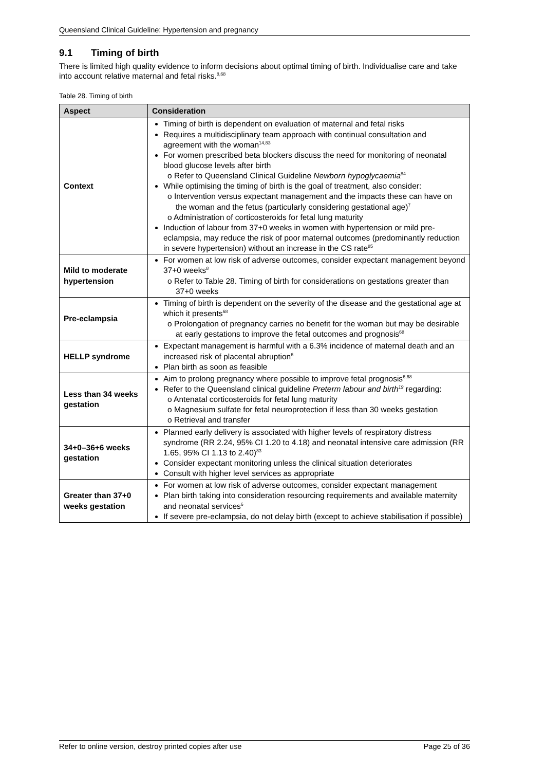Queensland Clinical Guideline: Hypertension and pregnancy
9.1 Timing of birth
There is limited high quality evidence to inform decisions about optimal timing of birth. Individualise care and take into account relative maternal and fetal risks.<sup>8,68</sup>
Table 28. Timing of birth
| Aspect | Consideration |
| --- | --- |
| Context | Timing of birth is dependent on evaluation of maternal and fetal risks Requires a multidisciplinary team approach with continual consultation and agreement with the woman<sup>14,83</sup> For women prescribed beta blockers discuss the need for monitoring of neonatal blood glucose levels after birth o Refer to Queensland Clinical Guideline Newborn hypoglycaemia<sup>84</sup> While optimising the timing of birth is the goal of treatment, also consider: o Intervention versus expectant management and the impacts these can have on the woman and the fetus (particularly considering gestational age)<sup>7</sup> o Administration of corticosteroids for fetal lung maturity Induction of labour from 37+0 weeks in women with hypertension or mild pre-eclampsia, may reduce the risk of poor maternal outcomes (predominantly reduction in severe hypertension) without an increase in the CS rate<sup>85</sup> |
| Mild to moderate hypertension | For women at low risk of adverse outcomes, consider expectant management beyond 37+0 weeks<sup>8</sup> o Refer to Table 28. Timing of birth for considerations on gestations greater than 37+0 weeks |
| Pre-eclampsia | Timing of birth is dependent on the severity of the disease and the gestational age at which it presents<sup>68</sup> o Prolongation of pregnancy carries no benefit for the woman but may be desirable at early gestations to improve the fetal outcomes and prognosis<sup>68</sup> |
| HELLP syndrome | Expectant management is harmful with a 6.3% incidence of maternal death and an increased risk of placental abruption<sup>6</sup> Plan birth as soon as feasible |
| Less than 34 weeks gestation | Aim to prolong pregnancy where possible to improve fetal prognosis<sup>6,68</sup> Refer to the Queensland clinical guideline Preterm labour and birth<sup>19</sup> regarding: o Antenatal corticosteroids for fetal lung maturity o Magnesium sulfate for fetal neuroprotection if less than 30 weeks gestation o Retrieval and transfer |
| 34+0–36+6 weeks gestation | Planned early delivery is associated with higher levels of respiratory distress syndrome (RR 2.24, 95% CI 1.20 to 4.18) and neonatal intensive care admission (RR 1.65, 95% CI 1.13 to 2.40)<sup>83</sup> Consider expectant monitoring unless the clinical situation deteriorates Consult with higher level services as appropriate |
| Greater than 37+0 weeks gestation | For women at low risk of adverse outcomes, consider expectant management Plan birth taking into consideration resourcing requirements and available maternity and neonatal services<sup>6</sup> If severe pre-eclampsia, do not delay birth (except to achieve stabilisation if possible) |
Refer to online version, destroy printed copies after use Page 25 of 36